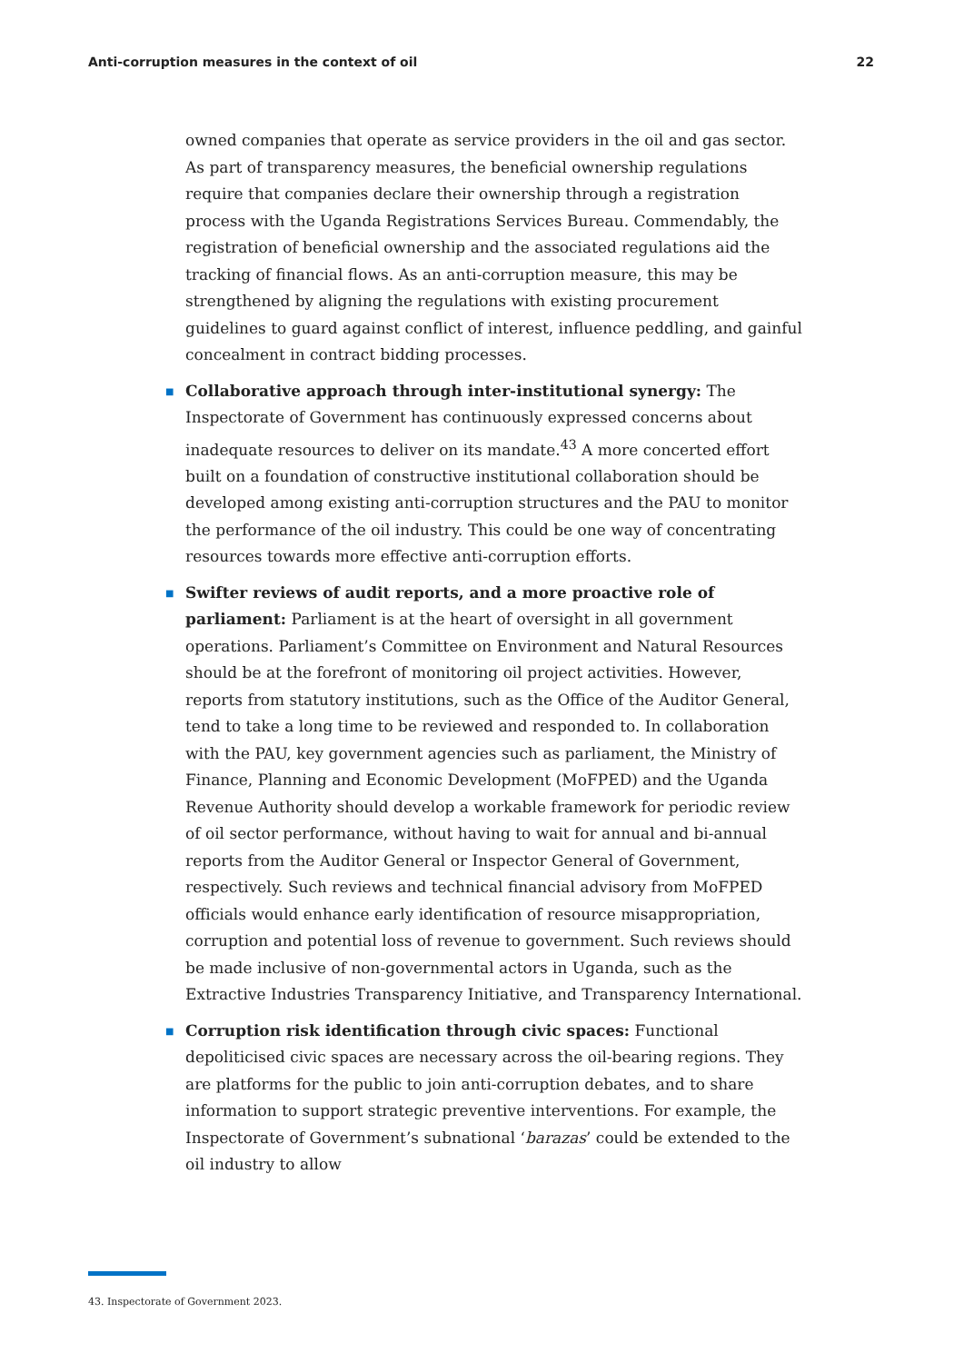Anti-corruption measures in the context of oil 22
owned companies that operate as service providers in the oil and gas sector. As part of transparency measures, the beneficial ownership regulations require that companies declare their ownership through a registration process with the Uganda Registrations Services Bureau. Commendably, the registration of beneficial ownership and the associated regulations aid the tracking of financial flows. As an anti-corruption measure, this may be strengthened by aligning the regulations with existing procurement guidelines to guard against conflict of interest, influence peddling, and gainful concealment in contract bidding processes.
■ Collaborative approach through inter-institutional synergy: The Inspectorate of Government has continuously expressed concerns about inadequate resources to deliver on its mandate.<sup>43</sup> A more concerted effort built on a foundation of constructive institutional collaboration should be developed among existing anti-corruption structures and the PAU to monitor the performance of the oil industry. This could be one way of concentrating resources towards more effective anti-corruption efforts.
■ Swifter reviews of audit reports, and a more proactive role of parliament: Parliament is at the heart of oversight in all government operations. Parliament’s Committee on Environment and Natural Resources should be at the forefront of monitoring oil project activities. However, reports from statutory institutions, such as the Office of the Auditor General, tend to take a long time to be reviewed and responded to. In collaboration with the PAU, key government agencies such as parliament, the Ministry of Finance, Planning and Economic Development (MoFPED) and the Uganda Revenue Authority should develop a workable framework for periodic review of oil sector performance, without having to wait for annual and bi-annual reports from the Auditor General or Inspector General of Government, respectively. Such reviews and technical financial advisory from MoFPED officials would enhance early identification of resource misappropriation, corruption and potential loss of revenue to government. Such reviews should be made inclusive of non-governmental actors in Uganda, such as the Extractive Industries Transparency Initiative, and Transparency International.
■ Corruption risk identification through civic spaces: Functional depoliticised civic spaces are necessary across the oil-bearing regions. They are platforms for the public to join anti-corruption debates, and to share information to support strategic preventive interventions. For example, the Inspectorate of Government’s subnational ‘barazas’ could be extended to the oil industry to allow
43. Inspectorate of Government 2023.